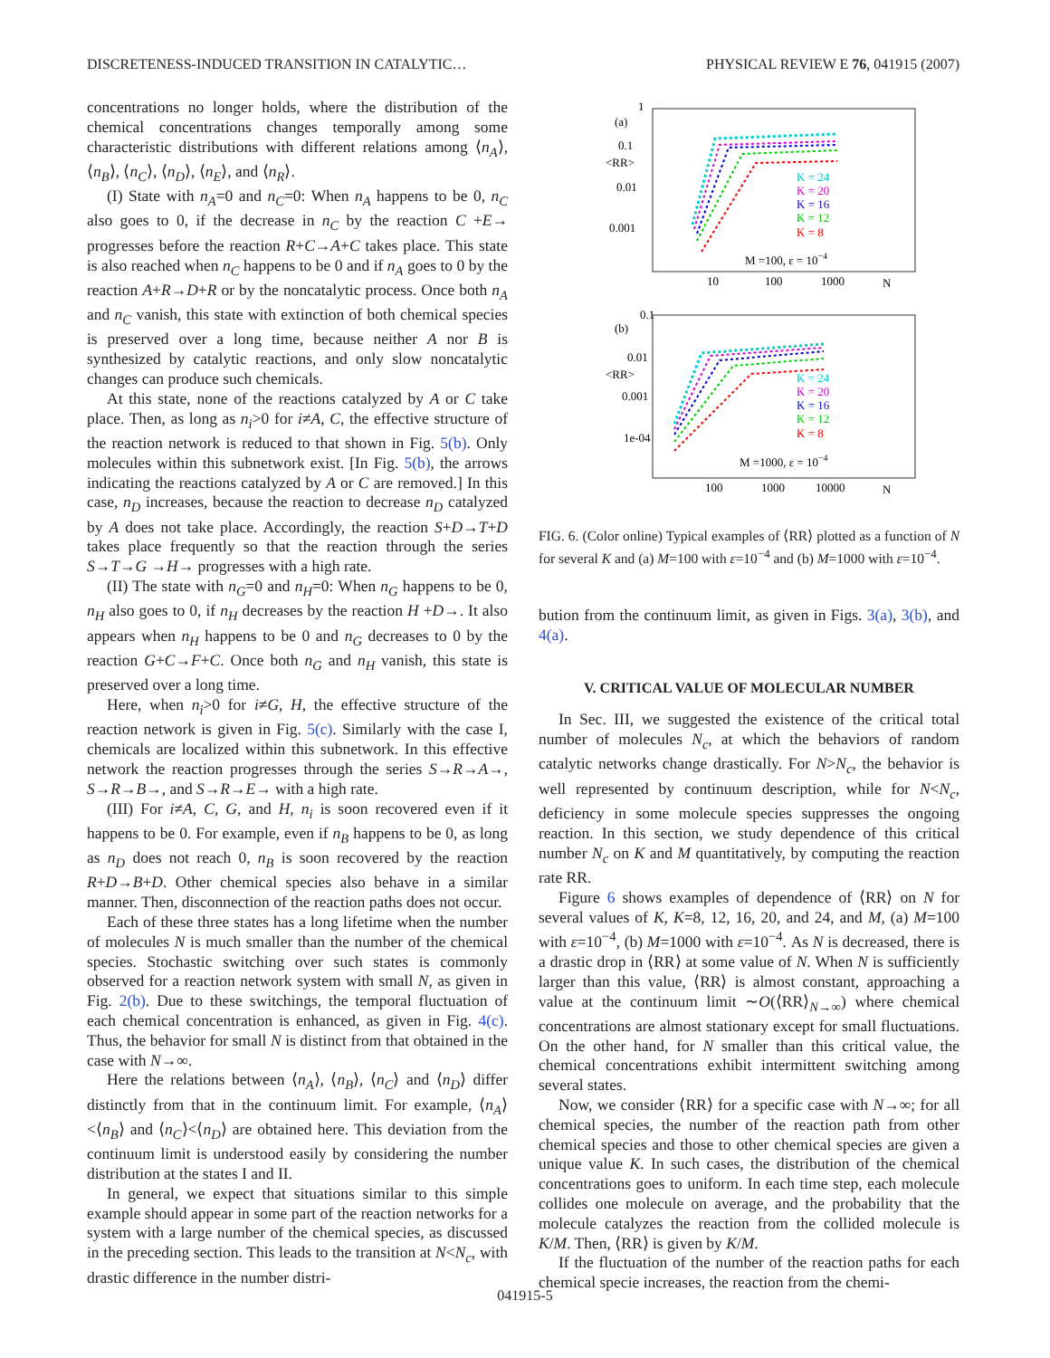DISCRETENESS-INDUCED TRANSITION IN CATALYTIC… PHYSICAL REVIEW E 76, 041915 (2007)
concentrations no longer holds, where the distribution of the chemical concentrations changes temporally among some characteristic distributions with different relations among ⟨n<sub>A</sub>⟩, ⟨n<sub>B</sub>⟩, ⟨n<sub>C</sub>⟩, ⟨n<sub>D</sub>⟩, ⟨n<sub>E</sub>⟩, and ⟨n<sub>R</sub>⟩.
(I) State with n<sub>A</sub>=0 and n<sub>C</sub>=0: When n<sub>A</sub> happens to be 0, n<sub>C</sub> also goes to 0, if the decrease in n<sub>C</sub> by the reaction C +E→ progresses before the reaction R+C→A+C takes place. This state is also reached when n<sub>C</sub> happens to be 0 and if n<sub>A</sub> goes to 0 by the reaction A+R→D+R or by the noncatalytic process. Once both n<sub>A</sub> and n<sub>C</sub> vanish, this state with extinction of both chemical species is preserved over a long time, because neither A nor B is synthesized by catalytic reactions, and only slow noncatalytic changes can produce such chemicals.
At this state, none of the reactions catalyzed by A or C take place. Then, as long as n<sub>i</sub>>0 for i≠A, C, the effective structure of the reaction network is reduced to that shown in Fig. 5(b). Only molecules within this subnetwork exist. [In Fig. 5(b), the arrows indicating the reactions catalyzed by A or C are removed.] In this case, n<sub>D</sub> increases, because the reaction to decrease n<sub>D</sub> catalyzed by A does not take place. Accordingly, the reaction S+D→T+D takes place frequently so that the reaction through the series S→T→G →H→ progresses with a high rate.
(II) The state with n<sub>G</sub>=0 and n<sub>H</sub>=0: When n<sub>G</sub> happens to be 0, n<sub>H</sub> also goes to 0, if n<sub>H</sub> decreases by the reaction H +D→. It also appears when n<sub>H</sub> happens to be 0 and n<sub>G</sub> decreases to 0 by the reaction G+C→F+C. Once both n<sub>G</sub> and n<sub>H</sub> vanish, this state is preserved over a long time.
Here, when n<sub>i</sub>>0 for i≠G, H, the effective structure of the reaction network is given in Fig. 5(c). Similarly with the case I, chemicals are localized within this subnetwork. In this effective network the reaction progresses through the series S→R→A→, S→R→B→, and S→R→E→ with a high rate.
(III) For i≠A, C, G, and H, n<sub>i</sub> is soon recovered even if it happens to be 0. For example, even if n<sub>B</sub> happens to be 0, as long as n<sub>D</sub> does not reach 0, n<sub>B</sub> is soon recovered by the reaction R+D→B+D. Other chemical species also behave in a similar manner. Then, disconnection of the reaction paths does not occur.
Each of these three states has a long lifetime when the number of molecules N is much smaller than the number of the chemical species. Stochastic switching over such states is commonly observed for a reaction network system with small N, as given in Fig. 2(b). Due to these switchings, the temporal fluctuation of each chemical concentration is enhanced, as given in Fig. 4(c). Thus, the behavior for small N is distinct from that obtained in the case with N→∞.
Here the relations between ⟨n<sub>A</sub>⟩, ⟨n<sub>B</sub>⟩, ⟨n<sub>C</sub>⟩ and ⟨n<sub>D</sub>⟩ differ distinctly from that in the continuum limit. For example, ⟨n<sub>A</sub>⟩<⟨n<sub>B</sub>⟩ and ⟨n<sub>C</sub>⟩<⟨n<sub>D</sub>⟩ are obtained here. This deviation from the continuum limit is understood easily by considering the number distribution at the states I and II.
In general, we expect that situations similar to this simple example should appear in some part of the reaction networks for a system with a large number of the chemical species, as discussed in the preceding section. This leads to the transition at N<N<sub>c</sub>, with drastic difference in the number distri-
1
(a)
0.1
<RR>
0.01
0.001
10
100
1000
N
K = 24
K = 20
K = 16
K = 12
K = 8
M =100, ε = 10−4
0.1
(b)
0.01
<RR>
0.001
1e-04
100
1000
10000
N
K = 24
K = 20
K = 16
K = 12
K = 8
M =1000, ε = 10−4
FIG. 6. (Color online) Typical examples of ⟨RR⟩ plotted as a function of N for several K and (a) M=100 with ε=10<sup>−4</sup> and (b) M=1000 with ε=10<sup>−4</sup>.
bution from the continuum limit, as given in Figs. 3(a), 3(b), and 4(a).
V. CRITICAL VALUE OF MOLECULAR NUMBER
In Sec. III, we suggested the existence of the critical total number of molecules N<sub>c</sub>, at which the behaviors of random catalytic networks change drastically. For N>N<sub>c</sub>, the behavior is well represented by continuum description, while for N<N<sub>c</sub>, deficiency in some molecule species suppresses the ongoing reaction. In this section, we study dependence of this critical number N<sub>c</sub> on K and M quantitatively, by computing the reaction rate RR.
Figure 6 shows examples of dependence of ⟨RR⟩ on N for several values of K, K=8, 12, 16, 20, and 24, and M, (a) M=100 with ε=10<sup>−4</sup>, (b) M=1000 with ε=10<sup>−4</sup>. As N is decreased, there is a drastic drop in ⟨RR⟩ at some value of N. When N is sufficiently larger than this value, ⟨RR⟩ is almost constant, approaching a value at the continuum limit ∼O(⟨RR⟩<sub>N→∞</sub>) where chemical concentrations are almost stationary except for small fluctuations. On the other hand, for N smaller than this critical value, the chemical concentrations exhibit intermittent switching among several states.
Now, we consider ⟨RR⟩ for a specific case with N→∞; for all chemical species, the number of the reaction path from other chemical species and those to other chemical species are given a unique value K. In such cases, the distribution of the chemical concentrations goes to uniform. In each time step, each molecule collides one molecule on average, and the probability that the molecule catalyzes the reaction from the collided molecule is K/M. Then, ⟨RR⟩ is given by K/M.
If the fluctuation of the number of the reaction paths for each chemical specie increases, the reaction from the chemi-
041915-5